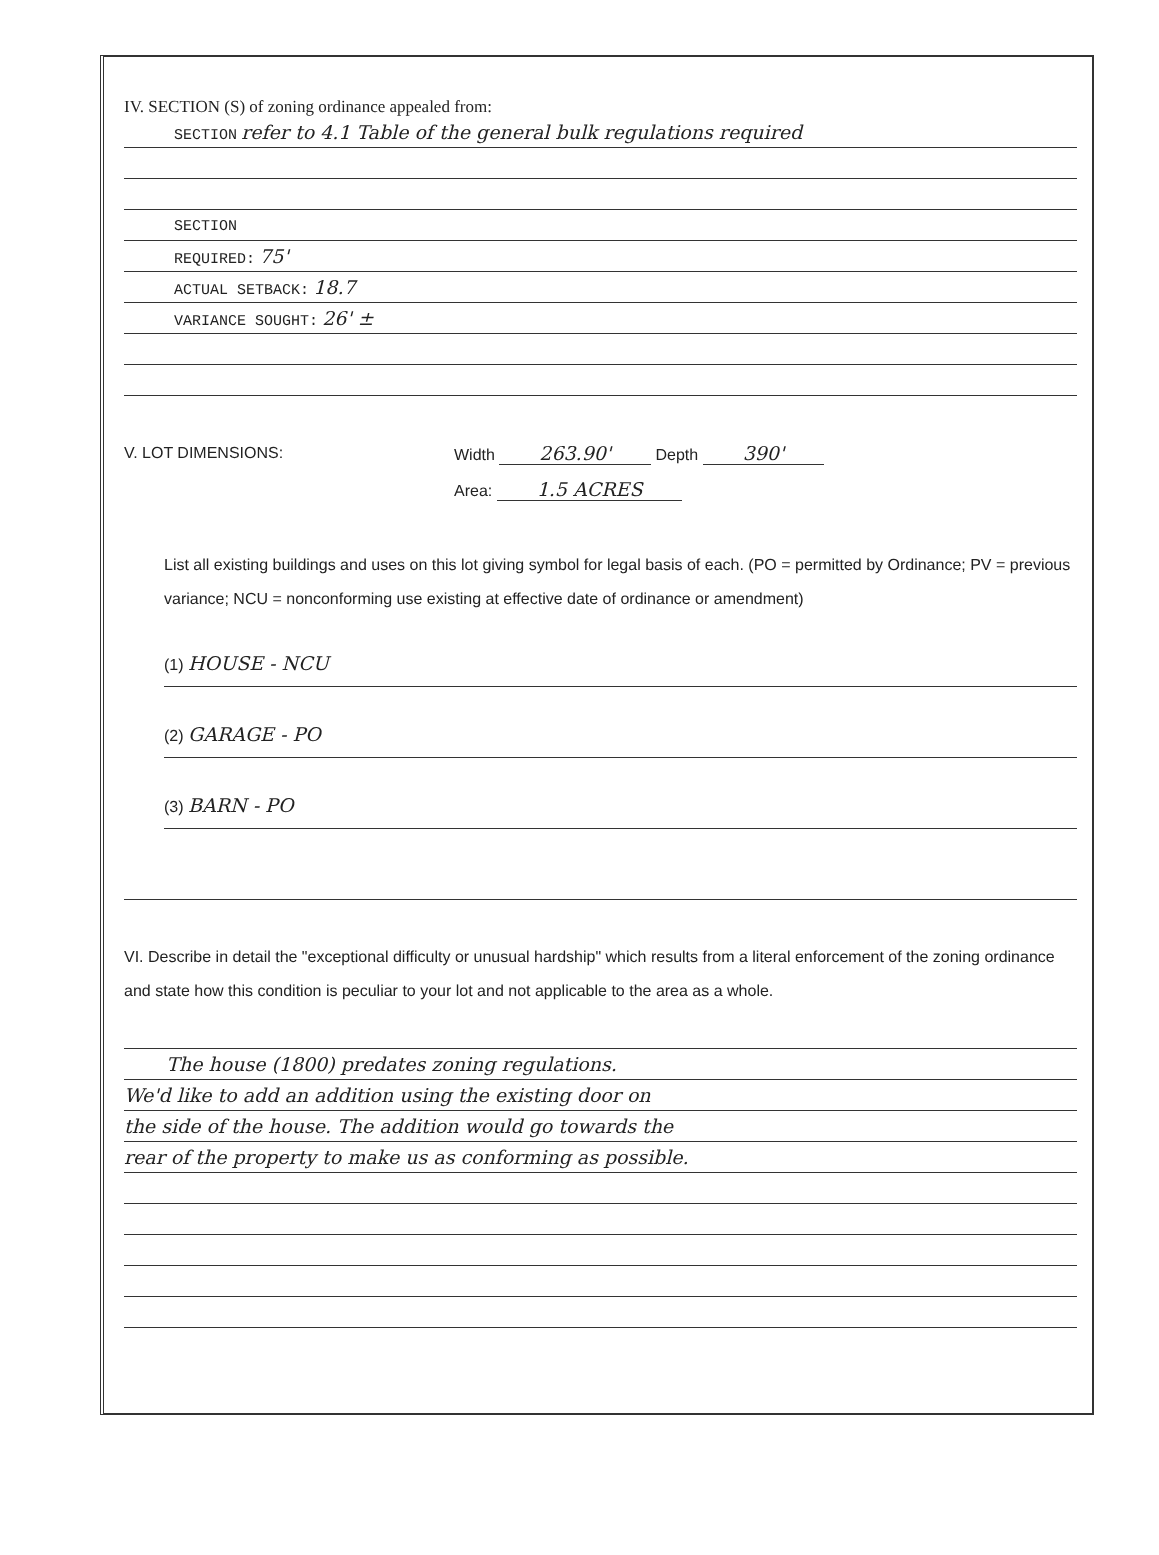IV. SECTION (S) of zoning ordinance appealed from:
SECTION refer to 4.1 Table of the general bulk regulations required
SECTION
REQUIRED: 75'
ACTUAL SETBACK: 18.7
VARIANCE SOUGHT: 26' ±
V. LOT DIMENSIONS: Width 263.90' Depth 390'
Area: 1.5 ACRES
List all existing buildings and uses on this lot giving symbol for legal basis of each. (PO = permitted by Ordinance; PV = previous variance; NCU = nonconforming use existing at effective date of ordinance or amendment)
(1) HOUSE - NCU
(2) GARAGE - PO
(3) BARN - PO
VI. Describe in detail the "exceptional difficulty or unusual hardship" which results from a literal enforcement of the zoning ordinance and state how this condition is peculiar to your lot and not applicable to the area as a whole.
The house (1800) predates zoning regulations.
We'd like to add an addition using the existing door on
the side of the house. The addition would go towards the
rear of the property to make us as conforming as possible.